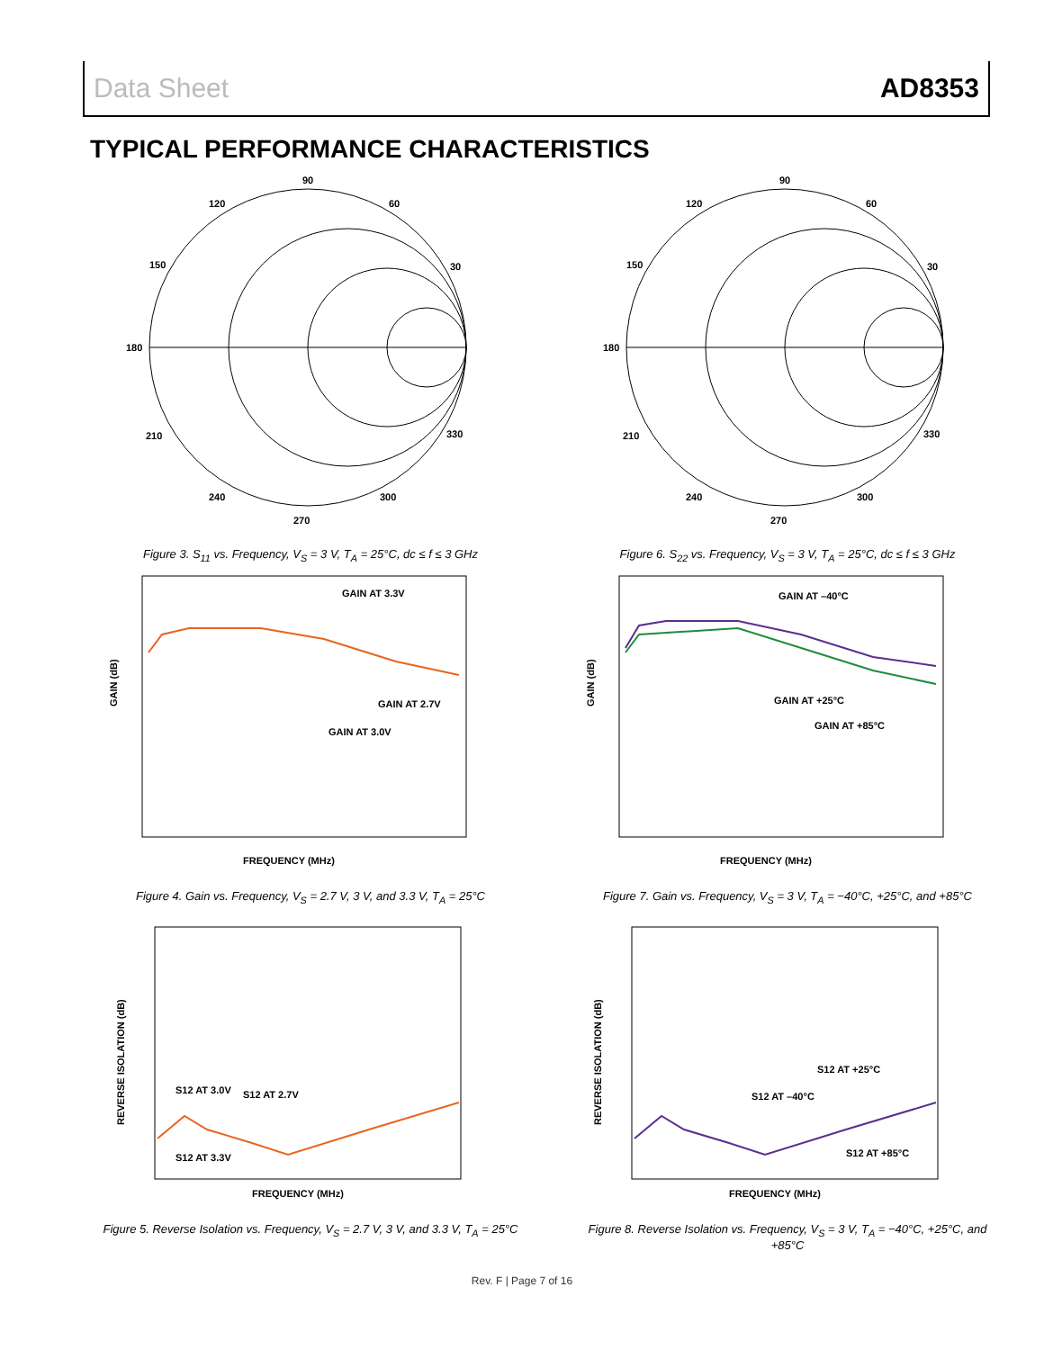Data Sheet AD8353
TYPICAL PERFORMANCE CHARACTERISTICS
90
120
60
150
30
180
210
330
240
300
270
Figure 3. S<sub>11</sub> vs. Frequency, V<sub>S</sub> = 3 V, T<sub>A</sub> = 25°C, dc ≤ f ≤ 3 GHz
90
120
60
150
30
180
210
330
240
300
270
Figure 6. S<sub>22</sub> vs. Frequency, V<sub>S</sub> = 3 V, T<sub>A</sub> = 25°C, dc ≤ f ≤ 3 GHz
GAIN AT 3.3V
GAIN AT 2.7V
GAIN AT 3.0V
GAIN (dB)
FREQUENCY (MHz)
Figure 4. Gain vs. Frequency, V<sub>S</sub> = 2.7 V, 3 V, and 3.3 V, T<sub>A</sub> = 25°C
GAIN AT –40°C
GAIN AT +25°C
GAIN AT +85°C
GAIN (dB)
FREQUENCY (MHz)
Figure 7. Gain vs. Frequency, V<sub>S</sub> = 3 V, T<sub>A</sub> = −40°C, +25°C, and +85°C
S12 AT 3.0V
S12 AT 2.7V
S12 AT 3.3V
REVERSE ISOLATION (dB)
FREQUENCY (MHz)
Figure 5. Reverse Isolation vs. Frequency, V<sub>S</sub> = 2.7 V, 3 V, and 3.3 V, T<sub>A</sub> = 25°C
S12 AT +25°C
S12 AT –40°C
S12 AT +85°C
REVERSE ISOLATION (dB)
FREQUENCY (MHz)
Figure 8. Reverse Isolation vs. Frequency, V<sub>S</sub> = 3 V, T<sub>A</sub> = −40°C, +25°C, and +85°C
Rev. F | Page 7 of 16